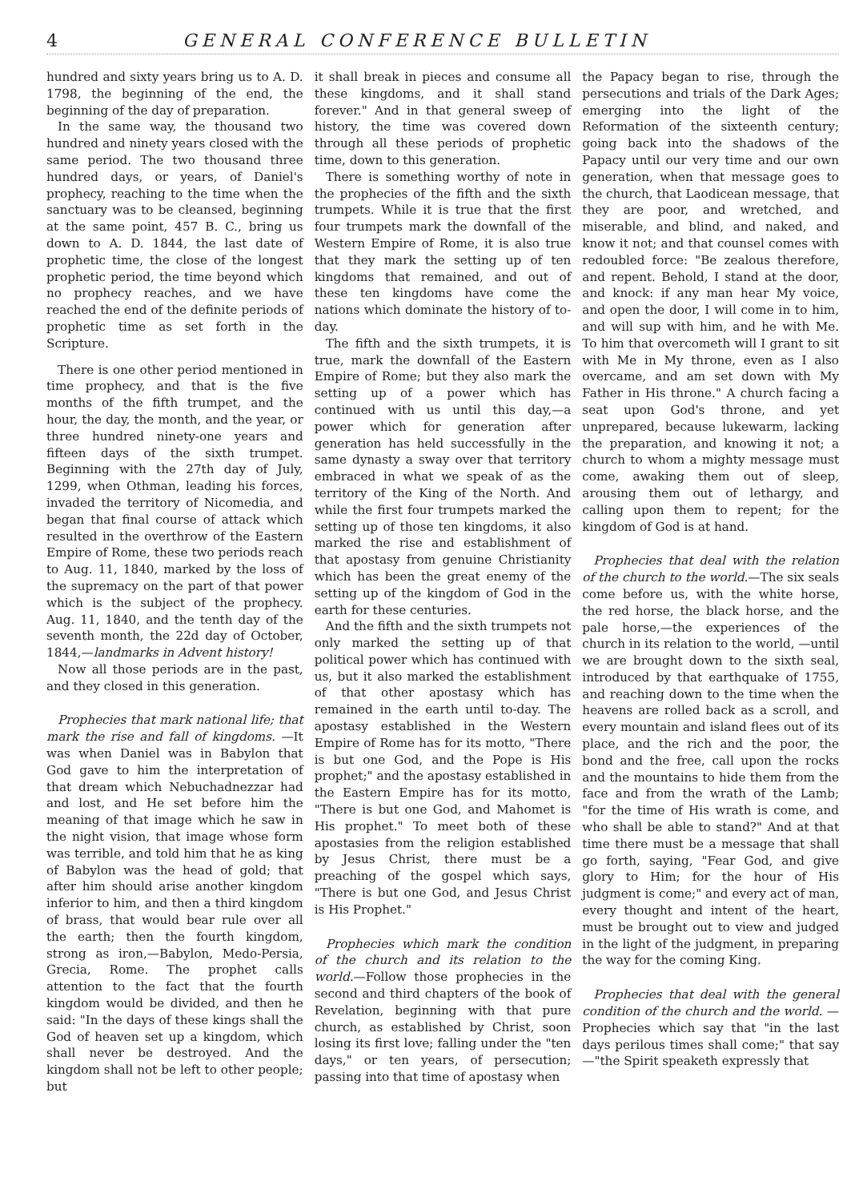4 GENERAL CONFERENCE BULLETIN
hundred and sixty years bring us to A. D. 1798, the beginning of the end, the beginning of the day of preparation.
In the same way, the thousand two hundred and ninety years closed with the same period. The two thousand three hundred days, or years, of Daniel's prophecy, reaching to the time when the sanctuary was to be cleansed, beginning at the same point, 457 B. C., bring us down to A. D. 1844, the last date of prophetic time, the close of the longest prophetic period, the time beyond which no prophecy reaches, and we have reached the end of the definite periods of prophetic time as set forth in the Scripture.
There is one other period mentioned in time prophecy, and that is the five months of the fifth trumpet, and the hour, the day, the month, and the year, or three hundred ninety-one years and fifteen days of the sixth trumpet. Beginning with the 27th day of July, 1299, when Othman, leading his forces, invaded the territory of Nicomedia, and began that final course of attack which resulted in the overthrow of the Eastern Empire of Rome, these two periods reach to Aug. 11, 1840, marked by the loss of the supremacy on the part of that power which is the subject of the prophecy. Aug. 11, 1840, and the tenth day of the seventh month, the 22d day of October, 1844,—landmarks in Advent history!
Now all those periods are in the past, and they closed in this generation.
Prophecies that mark national life; that mark the rise and fall of kingdoms. —It was when Daniel was in Babylon that God gave to him the interpretation of that dream which Nebuchadnezzar had and lost, and He set before him the meaning of that image which he saw in the night vision, that image whose form was terrible, and told him that he as king of Babylon was the head of gold; that after him should arise another kingdom inferior to him, and then a third kingdom of brass, that would bear rule over all the earth; then the fourth kingdom, strong as iron,—Babylon, Medo-Persia, Grecia, Rome. The prophet calls attention to the fact that the fourth kingdom would be divided, and then he said: "In the days of these kings shall the God of heaven set up a kingdom, which shall never be destroyed. And the kingdom shall not be left to other people; but
it shall break in pieces and consume all these kingdoms, and it shall stand forever." And in that general sweep of history, the time was covered down through all these periods of prophetic time, down to this generation.
There is something worthy of note in the prophecies of the fifth and the sixth trumpets. While it is true that the first four trumpets mark the downfall of the Western Empire of Rome, it is also true that they mark the setting up of ten kingdoms that remained, and out of these ten kingdoms have come the nations which dominate the history of to-day.
The fifth and the sixth trumpets, it is true, mark the downfall of the Eastern Empire of Rome; but they also mark the setting up of a power which has continued with us until this day,—a power which for generation after generation has held successfully in the same dynasty a sway over that territory embraced in what we speak of as the territory of the King of the North. And while the first four trumpets marked the setting up of those ten kingdoms, it also marked the rise and establishment of that apostasy from genuine Christianity which has been the great enemy of the setting up of the kingdom of God in the earth for these centuries.
And the fifth and the sixth trumpets not only marked the setting up of that political power which has continued with us, but it also marked the establishment of that other apostasy which has remained in the earth until to-day. The apostasy established in the Western Empire of Rome has for its motto, "There is but one God, and the Pope is His prophet;" and the apostasy established in the Eastern Empire has for its motto, "There is but one God, and Mahomet is His prophet." To meet both of these apostasies from the religion established by Jesus Christ, there must be a preaching of the gospel which says, "There is but one God, and Jesus Christ is His Prophet."
Prophecies which mark the condition of the church and its relation to the world.—Follow those prophecies in the second and third chapters of the book of Revelation, beginning with that pure church, as established by Christ, soon losing its first love; falling under the "ten days," or ten years, of persecution; passing into that time of apostasy when
the Papacy began to rise, through the persecutions and trials of the Dark Ages; emerging into the light of the Reformation of the sixteenth century; going back into the shadows of the Papacy until our very time and our own generation, when that message goes to the church, that Laodicean message, that they are poor, and wretched, and miserable, and blind, and naked, and know it not; and that counsel comes with redoubled force: "Be zealous therefore, and repent. Behold, I stand at the door, and knock: if any man hear My voice, and open the door, I will come in to him, and will sup with him, and he with Me. To him that overcometh will I grant to sit with Me in My throne, even as I also overcame, and am set down with My Father in His throne." A church facing a seat upon God's throne, and yet unprepared, because lukewarm, lacking the preparation, and knowing it not; a church to whom a mighty message must come, awaking them out of sleep, arousing them out of lethargy, and calling upon them to repent; for the kingdom of God is at hand.
Prophecies that deal with the relation of the church to the world.—The six seals come before us, with the white horse, the red horse, the black horse, and the pale horse,—the experiences of the church in its relation to the world, —until we are brought down to the sixth seal, introduced by that earthquake of 1755, and reaching down to the time when the heavens are rolled back as a scroll, and every mountain and island flees out of its place, and the rich and the poor, the bond and the free, call upon the rocks and the mountains to hide them from the face and from the wrath of the Lamb; "for the time of His wrath is come, and who shall be able to stand?" And at that time there must be a message that shall go forth, saying, "Fear God, and give glory to Him; for the hour of His judgment is come;" and every act of man, every thought and intent of the heart, must be brought out to view and judged in the light of the judgment, in preparing the way for the coming King.
Prophecies that deal with the general condition of the church and the world. —Prophecies which say that "in the last days perilous times shall come;" that say—"the Spirit speaketh expressly that